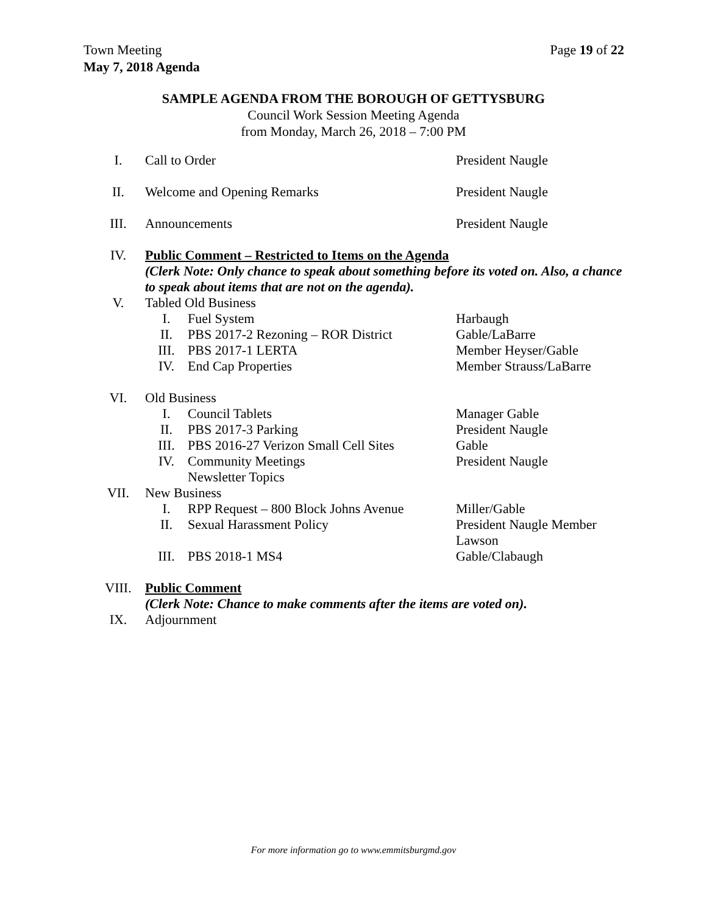Page 19 of 22 Town Meeting
May 7, 2018 Agenda
SAMPLE AGENDA FROM THE BOROUGH OF GETTYSBURG
Council Work Session Meeting Agenda
from Monday, March 26, 2018 – 7:00 PM
| I. | Call to Order | | President Naugle |
| II. | Welcome and Opening Remarks | | President Naugle |
| III. | Announcements | | President Naugle |
| IV. | Public Comment – Restricted to Items on the Agenda (Clerk Note: Only chance to speak about something before its voted on. Also, a chance to speak about items that are not on the agenda). | | |
| V. | Tabled Old Business | | |
| | I. | Fuel System | Harbaugh |
| | II. | PBS 2017-2 Rezoning – ROR District | Gable/LaBarre |
| | III. | PBS 2017-1 LERTA | Member Heyser/Gable |
| | IV. | End Cap Properties | Member Strauss/LaBarre |
| VI. | Old Business | | |
| | I. | Council Tablets | Manager Gable |
| | II. | PBS 2017-3 Parking | President Naugle |
| | III. | PBS 2016-27 Verizon Small Cell Sites | Gable |
| | IV. | Community Meetings Newsletter Topics | President Naugle |
| VII. | New Business | | |
| | I. | RPP Request – 800 Block Johns Avenue | Miller/Gable |
| | II. | Sexual Harassment Policy | President Naugle Member Lawson |
| | III. | PBS 2018-1 MS4 | Gable/Clabaugh |
| VIII. | Public Comment (Clerk Note: Chance to make comments after the items are voted on). | | |
| IX. | Adjournment | | |
For more information go to www.emmitsburgmd.gov